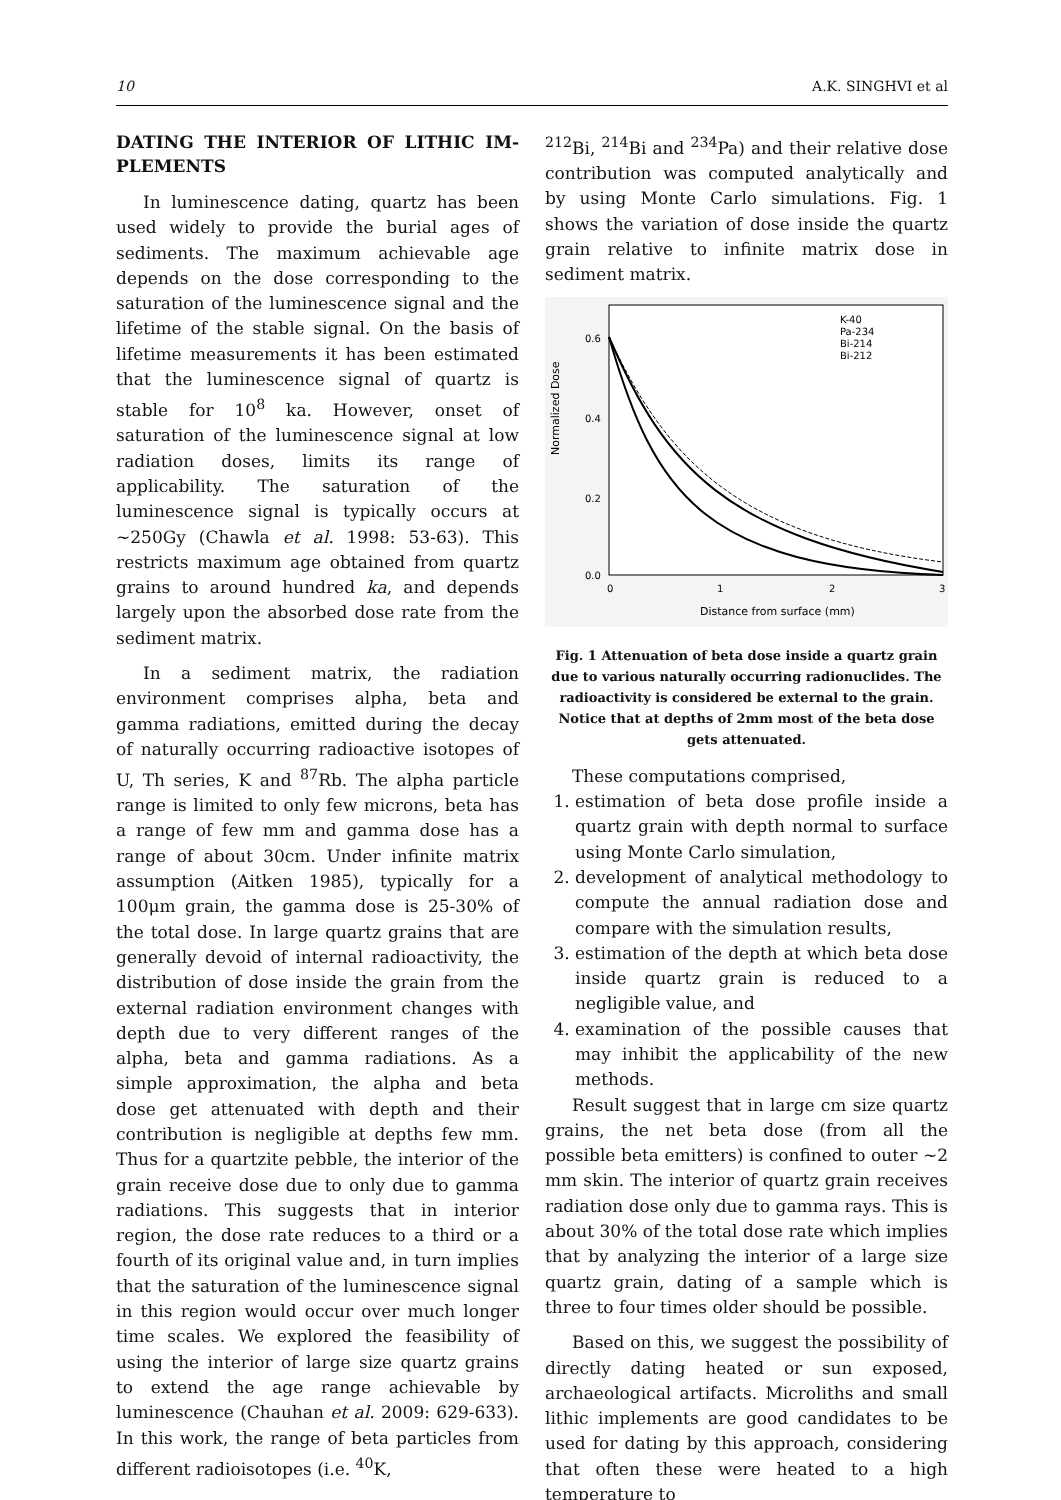10 A.K. SINGHVI et al
DATING THE INTERIOR OF LITHIC IM-PLEMENTS
In luminescence dating, quartz has been used widely to provide the burial ages of sediments. The maximum achievable age depends on the dose corresponding to the saturation of the luminescence signal and the lifetime of the stable signal. On the basis of lifetime measurements it has been estimated that the luminescence signal of quartz is stable for 10<sup>8</sup> ka. However, onset of saturation of the luminescence signal at low radiation doses, limits its range of applicability. The saturation of the luminescence signal is typically occurs at ~250Gy (Chawla et al. 1998: 53-63). This restricts maximum age obtained from quartz grains to around hundred ka, and depends largely upon the absorbed dose rate from the sediment matrix.
In a sediment matrix, the radiation environment comprises alpha, beta and gamma radiations, emitted during the decay of naturally occurring radioactive isotopes of U, Th series, K and <sup>87</sup>Rb. The alpha particle range is limited to only few microns, beta has a range of few mm and gamma dose has a range of about 30cm. Under infinite matrix assumption (Aitken 1985), typically for a 100μm grain, the gamma dose is 25-30% of the total dose. In large quartz grains that are generally devoid of internal radioactivity, the distribution of dose inside the grain from the external radiation environment changes with depth due to very different ranges of the alpha, beta and gamma radiations. As a simple approximation, the alpha and beta dose get attenuated with depth and their contribution is negligible at depths few mm. Thus for a quartzite pebble, the interior of the grain receive dose due to only due to gamma radiations. This suggests that in interior region, the dose rate reduces to a third or a fourth of its original value and, in turn implies that the saturation of the luminescence signal in this region would occur over much longer time scales. We explored the feasibility of using the interior of large size quartz grains to extend the age range achievable by luminescence (Chauhan et al. 2009: 629-633). In this work, the range of beta particles from different radioisotopes (i.e. <sup>40</sup>K,
<sup>212</sup>Bi, <sup>214</sup>Bi and <sup>234</sup>Pa) and their relative dose contribution was computed analytically and by using Monte Carlo simulations. Fig. 1 shows the variation of dose inside the quartz grain relative to infinite matrix dose in sediment matrix.
Normalized Dose
0.6
0.4
0.2
0.0
0
1
2
3
Distance from surface (mm)
K-40
Pa-234
Bi-214
Bi-212
Fig. 1 Attenuation of beta dose inside a quartz grain due to various naturally occurring radionuclides. The radioactivity is considered be external to the grain. Notice that at depths of 2mm most of the beta dose gets attenuated.
These computations comprised,
1. estimation of beta dose profile inside a quartz grain with depth normal to surface using Monte Carlo simulation,
2. development of analytical methodology to compute the annual radiation dose and compare with the simulation results,
3. estimation of the depth at which beta dose inside quartz grain is reduced to a negligible value, and
4. examination of the possible causes that may inhibit the applicability of the new methods.
Result suggest that in large cm size quartz grains, the net beta dose (from all the possible beta emitters) is confined to outer ~2 mm skin. The interior of quartz grain receives radiation dose only due to gamma rays. This is about 30% of the total dose rate which implies that by analyzing the interior of a large size quartz grain, dating of a sample which is three to four times older should be possible.
Based on this, we suggest the possibility of directly dating heated or sun exposed, archaeological artifacts. Microliths and small lithic implements are good candidates to be used for dating by this approach, considering that often these were heated to a high temperature to